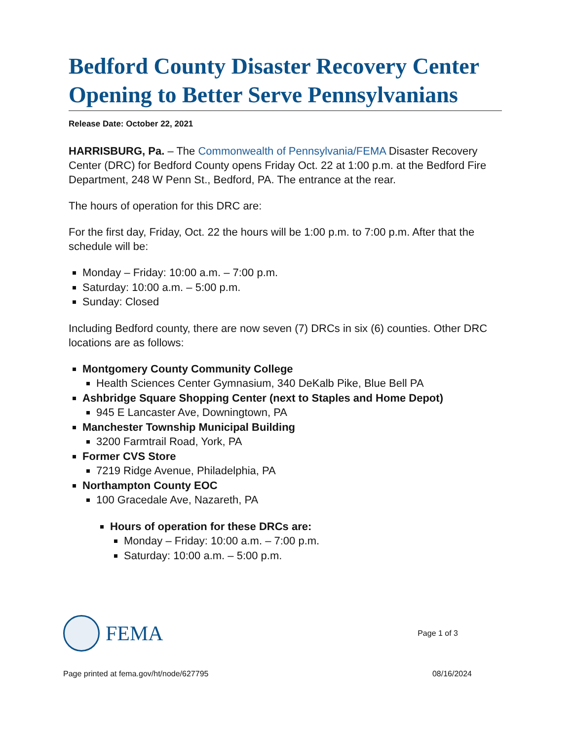Bedford County Disaster Recovery Center Opening to Better Serve Pennsylvanians
Release Date: October 22, 2021
HARRISBURG, Pa. – The Commonwealth of Pennsylvania/FEMA Disaster Recovery Center (DRC) for Bedford County opens Friday Oct. 22 at 1:00 p.m. at the Bedford Fire Department, 248 W Penn St., Bedford, PA. The entrance at the rear.
The hours of operation for this DRC are:
For the first day, Friday, Oct. 22 the hours will be 1:00 p.m. to 7:00 p.m. After that the schedule will be:
Monday – Friday: 10:00 a.m. – 7:00 p.m.
Saturday: 10:00 a.m. – 5:00 p.m.
Sunday: Closed
Including Bedford county, there are now seven (7) DRCs in six (6) counties. Other DRC locations are as follows:
Montgomery County Community College
Health Sciences Center Gymnasium, 340 DeKalb Pike, Blue Bell PA
Ashbridge Square Shopping Center (next to Staples and Home Depot)
945 E Lancaster Ave, Downingtown, PA
Manchester Township Municipal Building
3200 Farmtrail Road, York, PA
Former CVS Store
7219 Ridge Avenue, Philadelphia, PA
Northampton County EOC
100 Gracedale Ave, Nazareth, PA
Hours of operation for these DRCs are:
Monday – Friday: 10:00 a.m. – 7:00 p.m.
Saturday: 10:00 a.m. – 5:00 p.m.
FEMA
Page 1 of 3
Page printed at fema.gov/ht/node/627795 08/16/2024